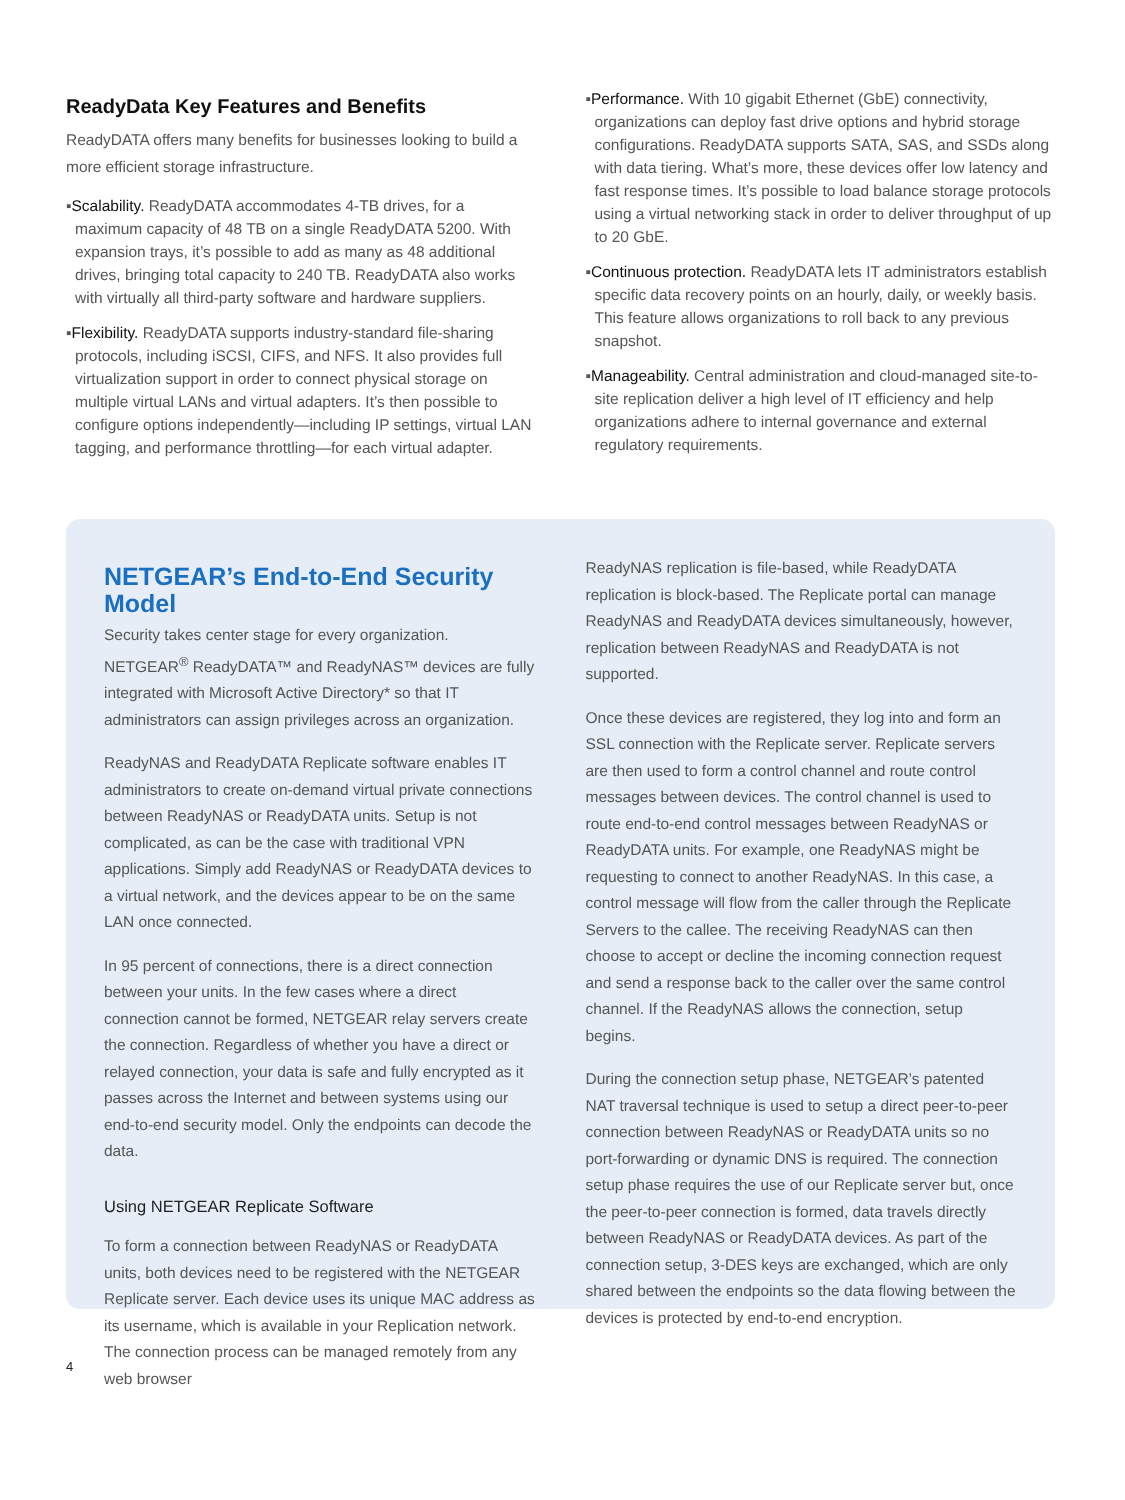ReadyData Key Features and Benefits
ReadyDATA offers many benefits for businesses looking to build a more efficient storage infrastructure.
▪Scalability. ReadyDATA accommodates 4-TB drives, for a maximum capacity of 48 TB on a single ReadyDATA 5200. With expansion trays, it’s possible to add as many as 48 additional drives, bringing total capacity to 240 TB. ReadyDATA also works with virtually all third-party software and hardware suppliers.
▪Flexibility. ReadyDATA supports industry-standard file-sharing protocols, including iSCSI, CIFS, and NFS. It also provides full virtualization support in order to connect physical storage on multiple virtual LANs and virtual adapters. It’s then possible to configure options independently—including IP settings, virtual LAN tagging, and performance throttling—for each virtual adapter.
▪Performance. With 10 gigabit Ethernet (GbE) connectivity, organizations can deploy fast drive options and hybrid storage configurations. ReadyDATA supports SATA, SAS, and SSDs along with data tiering. What’s more, these devices offer low latency and fast response times. It’s possible to load balance storage protocols using a virtual networking stack in order to deliver throughput of up to 20 GbE.
▪Continuous protection. ReadyDATA lets IT administrators establish specific data recovery points on an hourly, daily, or weekly basis. This feature allows organizations to roll back to any previous snapshot.
▪Manageability. Central administration and cloud-managed site-to-site replication deliver a high level of IT efficiency and help organizations adhere to internal governance and external regulatory requirements.
NETGEAR’s End-to-End Security Model
Security takes center stage for every organization. NETGEAR<sup>®</sup> ReadyDATA™ and ReadyNAS™ devices are fully integrated with Microsoft Active Directory* so that IT administrators can assign privileges across an organization.
ReadyNAS and ReadyDATA Replicate software enables IT administrators to create on-demand virtual private connections between ReadyNAS or ReadyDATA units. Setup is not complicated, as can be the case with traditional VPN applications. Simply add ReadyNAS or ReadyDATA devices to a virtual network, and the devices appear to be on the same LAN once connected.
In 95 percent of connections, there is a direct connection between your units. In the few cases where a direct connection cannot be formed, NETGEAR relay servers create the connection. Regardless of whether you have a direct or relayed connection, your data is safe and fully encrypted as it passes across the Internet and between systems using our end-to-end security model. Only the endpoints can decode the data.
Using NETGEAR Replicate Software
To form a connection between ReadyNAS or ReadyDATA units, both devices need to be registered with the NETGEAR Replicate server. Each device uses its unique MAC address as its username, which is available in your Replication network. The connection process can be managed remotely from any web browser
ReadyNAS replication is file-based, while ReadyDATA replication is block-based. The Replicate portal can manage ReadyNAS and ReadyDATA devices simultaneously, however, replication between ReadyNAS and ReadyDATA is not supported.
Once these devices are registered, they log into and form an SSL connection with the Replicate server. Replicate servers are then used to form a control channel and route control messages between devices. The control channel is used to route end-to-end control messages between ReadyNAS or ReadyDATA units. For example, one ReadyNAS might be requesting to connect to another ReadyNAS. In this case, a control message will flow from the caller through the Replicate Servers to the callee. The receiving ReadyNAS can then choose to accept or decline the incoming connection request and send a response back to the caller over the same control channel. If the ReadyNAS allows the connection, setup begins.
During the connection setup phase, NETGEAR’s patented NAT traversal technique is used to setup a direct peer-to-peer connection between ReadyNAS or ReadyDATA units so no port-forwarding or dynamic DNS is required. The connection setup phase requires the use of our Replicate server but, once the peer-to-peer connection is formed, data travels directly between ReadyNAS or ReadyDATA devices. As part of the connection setup, 3-DES keys are exchanged, which are only shared between the endpoints so the data flowing between the devices is protected by end-to-end encryption.
4